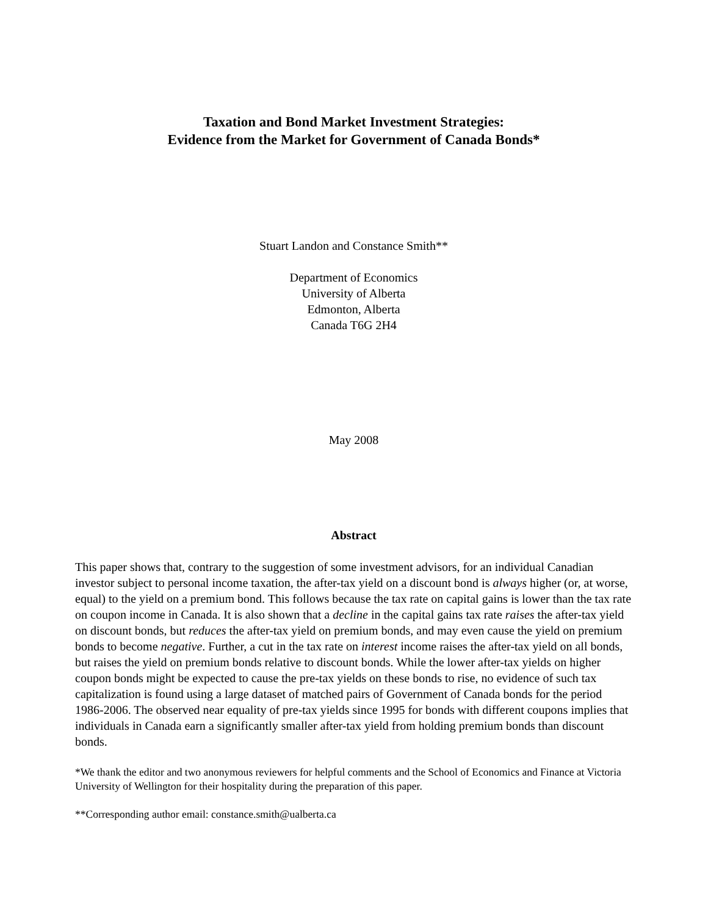Taxation and Bond Market Investment Strategies:
Evidence from the Market for Government of Canada Bonds*
Stuart Landon and Constance Smith**
Department of Economics
University of Alberta
Edmonton, Alberta
Canada T6G 2H4
May 2008
Abstract
This paper shows that, contrary to the suggestion of some investment advisors, for an individual Canadian investor subject to personal income taxation, the after-tax yield on a discount bond is always higher (or, at worse, equal) to the yield on a premium bond. This follows because the tax rate on capital gains is lower than the tax rate on coupon income in Canada. It is also shown that a decline in the capital gains tax rate raises the after-tax yield on discount bonds, but reduces the after-tax yield on premium bonds, and may even cause the yield on premium bonds to become negative. Further, a cut in the tax rate on interest income raises the after-tax yield on all bonds, but raises the yield on premium bonds relative to discount bonds. While the lower after-tax yields on higher coupon bonds might be expected to cause the pre-tax yields on these bonds to rise, no evidence of such tax capitalization is found using a large dataset of matched pairs of Government of Canada bonds for the period 1986-2006. The observed near equality of pre-tax yields since 1995 for bonds with different coupons implies that individuals in Canada earn a significantly smaller after-tax yield from holding premium bonds than discount bonds.
*We thank the editor and two anonymous reviewers for helpful comments and the School of Economics and Finance at Victoria University of Wellington for their hospitality during the preparation of this paper.
**Corresponding author email: constance.smith@ualberta.ca